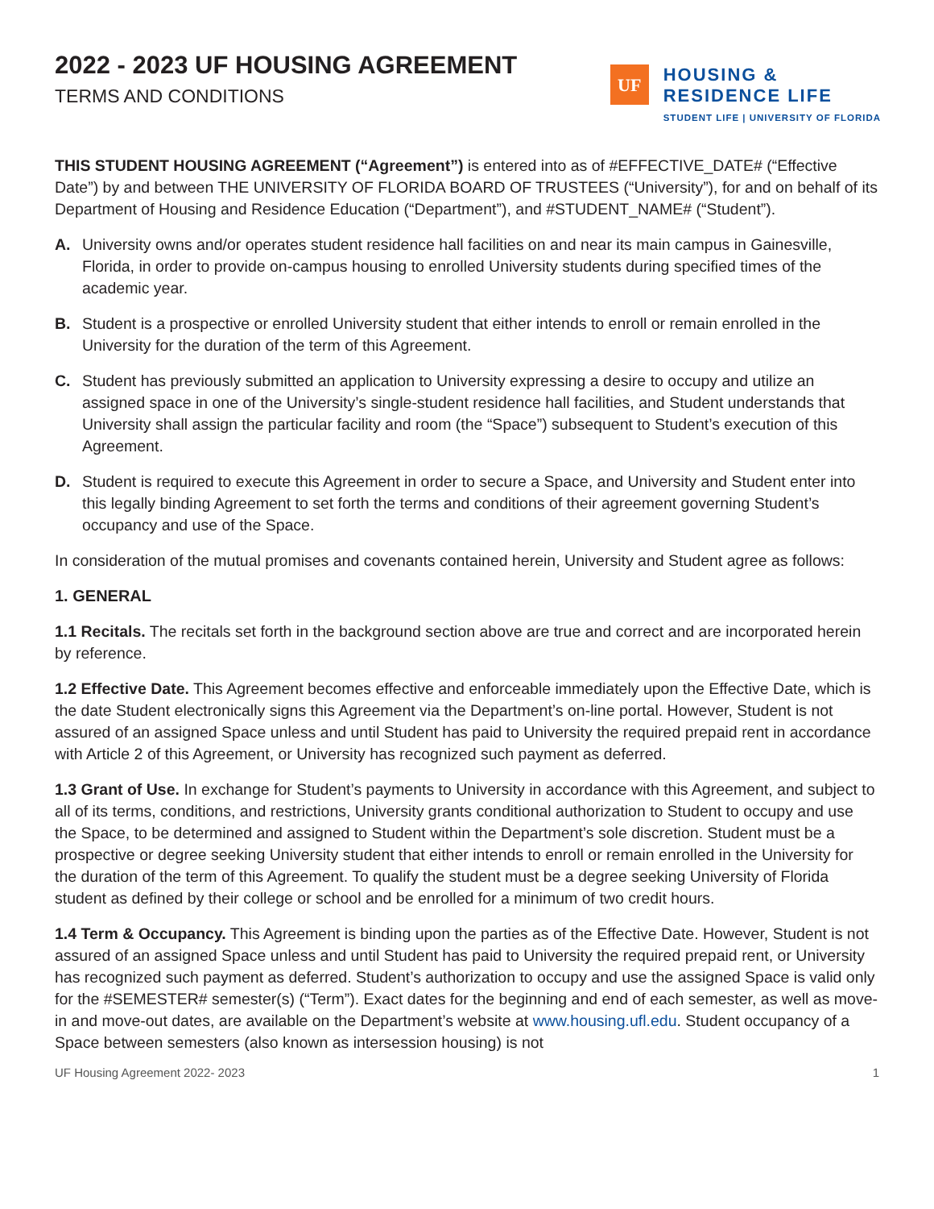2022 - 2023 UF HOUSING AGREEMENT
TERMS AND CONDITIONS
UF
HOUSING &
RESIDENCE LIFE
STUDENT LIFE | UNIVERSITY OF FLORIDA
THIS STUDENT HOUSING AGREEMENT (“Agreement”) is entered into as of #EFFECTIVE_DATE# (“Effective Date”) by and between THE UNIVERSITY OF FLORIDA BOARD OF TRUSTEES (“University”), for and on behalf of its Department of Housing and Residence Education (“Department”), and #STUDENT_NAME# (“Student”).
A. University owns and/or operates student residence hall facilities on and near its main campus in Gainesville, Florida, in order to provide on-campus housing to enrolled University students during specified times of the academic year.
B. Student is a prospective or enrolled University student that either intends to enroll or remain enrolled in the University for the duration of the term of this Agreement.
C. Student has previously submitted an application to University expressing a desire to occupy and utilize an assigned space in one of the University’s single-student residence hall facilities, and Student understands that University shall assign the particular facility and room (the “Space”) subsequent to Student’s execution of this Agreement.
D. Student is required to execute this Agreement in order to secure a Space, and University and Student enter into this legally binding Agreement to set forth the terms and conditions of their agreement governing Student’s occupancy and use of the Space.
In consideration of the mutual promises and covenants contained herein, University and Student agree as follows:
1. GENERAL
1.1 Recitals. The recitals set forth in the background section above are true and correct and are incorporated herein by reference.
1.2 Effective Date. This Agreement becomes effective and enforceable immediately upon the Effective Date, which is the date Student electronically signs this Agreement via the Department’s on-line portal. However, Student is not assured of an assigned Space unless and until Student has paid to University the required prepaid rent in accordance with Article 2 of this Agreement, or University has recognized such payment as deferred.
1.3 Grant of Use. In exchange for Student’s payments to University in accordance with this Agreement, and subject to all of its terms, conditions, and restrictions, University grants conditional authorization to Student to occupy and use the Space, to be determined and assigned to Student within the Department’s sole discretion. Student must be a prospective or degree seeking University student that either intends to enroll or remain enrolled in the University for the duration of the term of this Agreement. To qualify the student must be a degree seeking University of Florida student as defined by their college or school and be enrolled for a minimum of two credit hours.
1.4 Term & Occupancy. This Agreement is binding upon the parties as of the Effective Date. However, Student is not assured of an assigned Space unless and until Student has paid to University the required prepaid rent, or University has recognized such payment as deferred. Student’s authorization to occupy and use the assigned Space is valid only for the #SEMESTER# semester(s) (“Term”). Exact dates for the beginning and end of each semester, as well as move-in and move-out dates, are available on the Department’s website at www.housing.ufl.edu. Student occupancy of a Space between semesters (also known as intersession housing) is not
UF Housing Agreement 2022- 2023 1